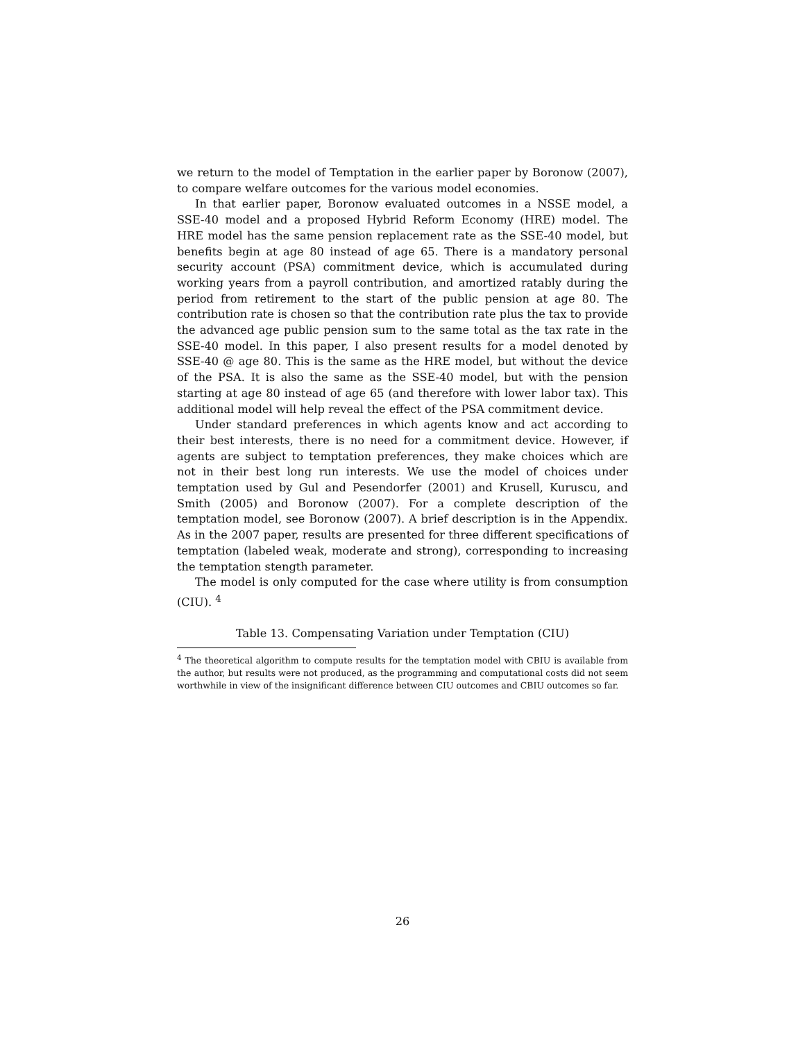we return to the model of Temptation in the earlier paper by Boronow (2007), to compare welfare outcomes for the various model economies.
In that earlier paper, Boronow evaluated outcomes in a NSSE model, a SSE-40 model and a proposed Hybrid Reform Economy (HRE) model. The HRE model has the same pension replacement rate as the SSE-40 model, but benefits begin at age 80 instead of age 65. There is a mandatory personal security account (PSA) commitment device, which is accumulated during working years from a payroll contribution, and amortized ratably during the period from retirement to the start of the public pension at age 80. The contribution rate is chosen so that the contribution rate plus the tax to provide the advanced age public pension sum to the same total as the tax rate in the SSE-40 model. In this paper, I also present results for a model denoted by SSE-40 @ age 80. This is the same as the HRE model, but without the device of the PSA. It is also the same as the SSE-40 model, but with the pension starting at age 80 instead of age 65 (and therefore with lower labor tax). This additional model will help reveal the effect of the PSA commitment device.
Under standard preferences in which agents know and act according to their best interests, there is no need for a commitment device. However, if agents are subject to temptation preferences, they make choices which are not in their best long run interests. We use the model of choices under temptation used by Gul and Pesendorfer (2001) and Krusell, Kuruscu, and Smith (2005) and Boronow (2007). For a complete description of the temptation model, see Boronow (2007). A brief description is in the Appendix. As in the 2007 paper, results are presented for three different specifications of temptation (labeled weak, moderate and strong), corresponding to increasing the temptation stength parameter.
The model is only computed for the case where utility is from consumption (CIU). <sup>4</sup>
Table 13. Compensating Variation under Temptation (CIU)
<sup>4</sup> The theoretical algorithm to compute results for the temptation model with CBIU is available from the author, but results were not produced, as the programming and computational costs did not seem worthwhile in view of the insignificant difference between CIU outcomes and CBIU outcomes so far.
26